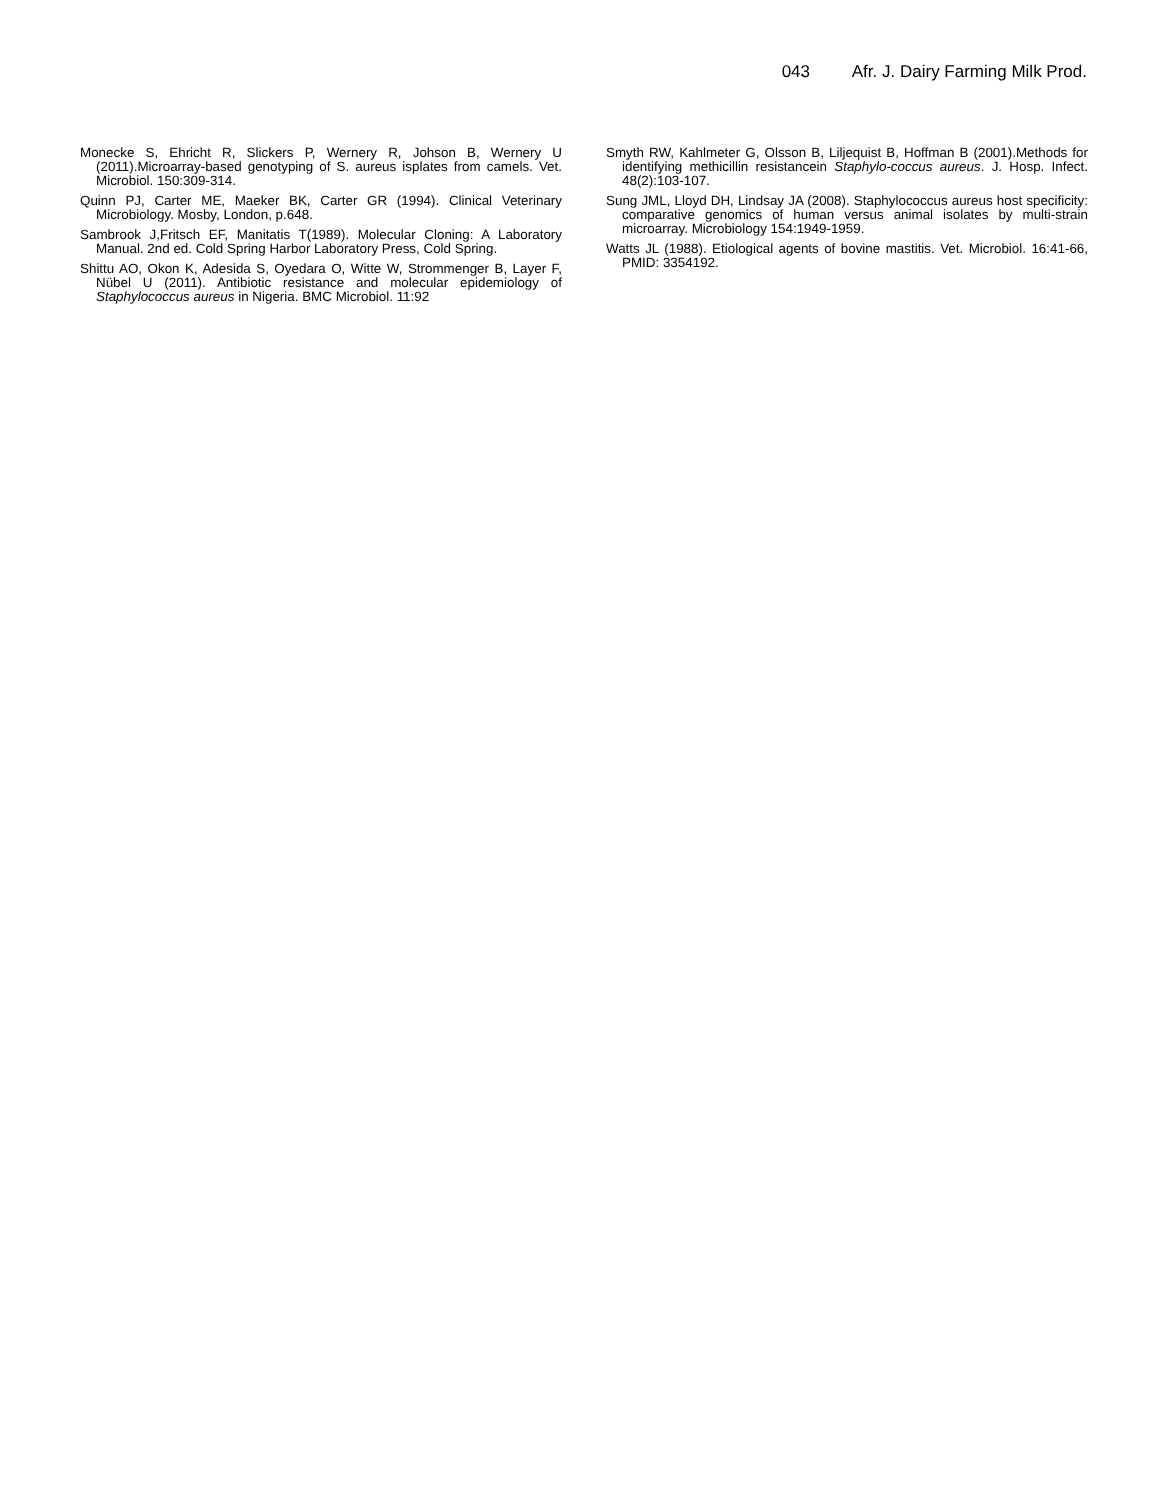043 Afr. J. Dairy Farming Milk Prod.
Monecke S, Ehricht R, Slickers P, Wernery R, Johson B, Wernery U (2011).Microarray-based genotyping of S. aureus isplates from camels. Vet. Microbiol. 150:309-314.
Quinn PJ, Carter ME, Maeker BK, Carter GR (1994). Clinical Veterinary Microbiology. Mosby, London, p.648.
Sambrook J,Fritsch EF, Manitatis T(1989). Molecular Cloning: A Laboratory Manual. 2nd ed. Cold Spring Harbor Laboratory Press, Cold Spring.
Shittu AO, Okon K, Adesida S, Oyedara O, Witte W, Strommenger B, Layer F, Nübel U (2011). Antibiotic resistance and molecular epidemiology of Staphylococcus aureus in Nigeria. BMC Microbiol. 11:92
Smyth RW, Kahlmeter G, Olsson B, Liljequist B, Hoffman B (2001).Methods for identifying methicillin resistancein Staphylo-coccus aureus. J. Hosp. Infect. 48(2):103-107.
Sung JML, Lloyd DH, Lindsay JA (2008). Staphylococcus aureus host specificity: comparative genomics of human versus animal isolates by multi-strain microarray. Microbiology 154:1949-1959.
Watts JL (1988). Etiological agents of bovine mastitis. Vet. Microbiol. 16:41-66, PMID: 3354192.